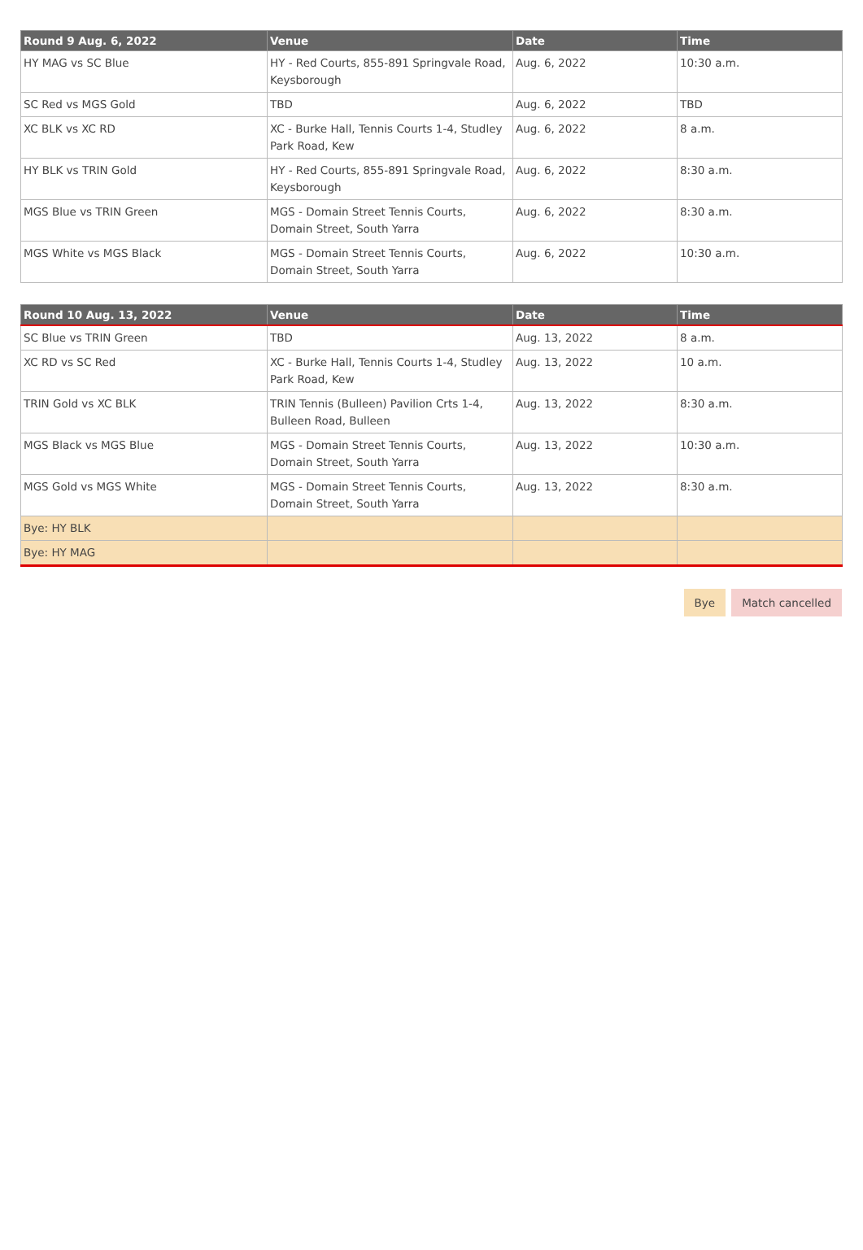| Round 9 Aug. 6, 2022 | Venue | Date | Time |
| --- | --- | --- | --- |
| HY MAG vs SC Blue | HY - Red Courts, 855-891 Springvale Road, Keysborough | Aug. 6, 2022 | 10:30 a.m. |
| SC Red vs MGS Gold | TBD | Aug. 6, 2022 | TBD |
| XC BLK vs XC RD | XC - Burke Hall, Tennis Courts 1-4, Studley Park Road, Kew | Aug. 6, 2022 | 8 a.m. |
| HY BLK vs TRIN Gold | HY - Red Courts, 855-891 Springvale Road, Keysborough | Aug. 6, 2022 | 8:30 a.m. |
| MGS Blue vs TRIN Green | MGS - Domain Street Tennis Courts, Domain Street, South Yarra | Aug. 6, 2022 | 8:30 a.m. |
| MGS White vs MGS Black | MGS - Domain Street Tennis Courts, Domain Street, South Yarra | Aug. 6, 2022 | 10:30 a.m. |
| Round 10 Aug. 13, 2022 | Venue | Date | Time |
| --- | --- | --- | --- |
| SC Blue vs TRIN Green | TBD | Aug. 13, 2022 | 8 a.m. |
| XC RD vs SC Red | XC - Burke Hall, Tennis Courts 1-4, Studley Park Road, Kew | Aug. 13, 2022 | 10 a.m. |
| TRIN Gold vs XC BLK | TRIN Tennis (Bulleen) Pavilion Crts 1-4, Bulleen Road, Bulleen | Aug. 13, 2022 | 8:30 a.m. |
| MGS Black vs MGS Blue | MGS - Domain Street Tennis Courts, Domain Street, South Yarra | Aug. 13, 2022 | 10:30 a.m. |
| MGS Gold vs MGS White | MGS - Domain Street Tennis Courts, Domain Street, South Yarra | Aug. 13, 2022 | 8:30 a.m. |
| Bye: HY BLK | | | |
| Bye: HY MAG | | | |
Bye Match cancelled